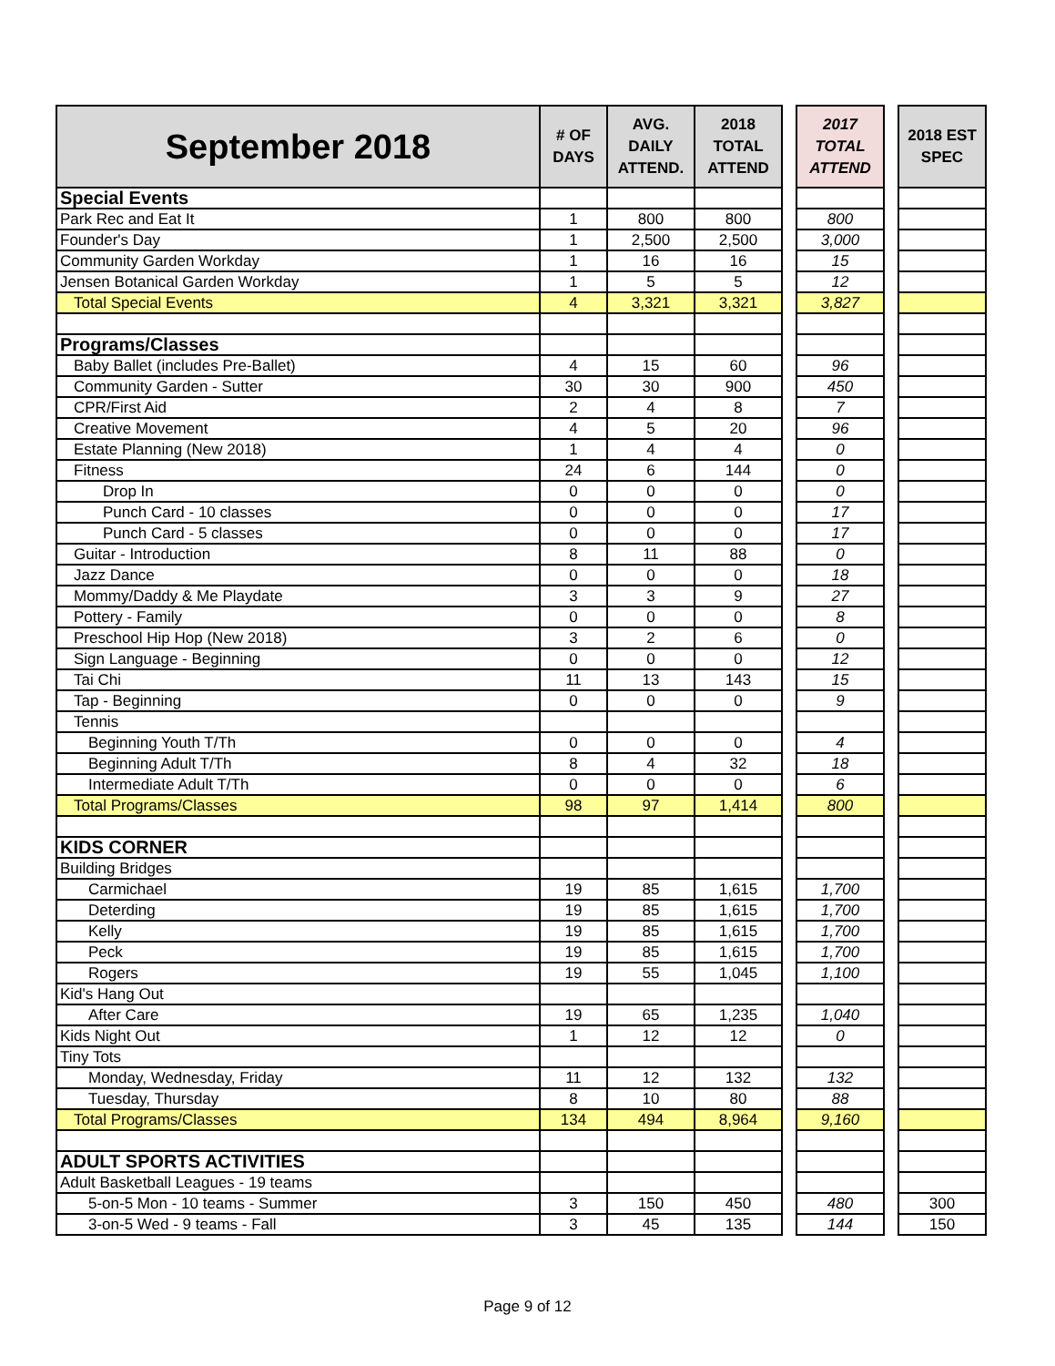| September 2018 | # OF DAYS | AVG. DAILY ATTEND. | 2018 TOTAL ATTEND | | 2017 TOTAL ATTEND | | 2018 EST SPEC |
| Special Events | | | | | | | |
| Park Rec and Eat It | 1 | 800 | 800 | | 800 | | |
| Founder's Day | 1 | 2,500 | 2,500 | | 3,000 | | |
| Community Garden Workday | 1 | 16 | 16 | | 15 | | |
| Jensen Botanical Garden Workday | 1 | 5 | 5 | | 12 | | |
| Total Special Events | 4 | 3,321 | 3,321 | | 3,827 | | |
| Programs/Classes | | | | | | | |
| Baby Ballet (includes Pre-Ballet) | 4 | 15 | 60 | | 96 | | |
| Community Garden - Sutter | 30 | 30 | 900 | | 450 | | |
| CPR/First Aid | 2 | 4 | 8 | | 7 | | |
| Creative Movement | 4 | 5 | 20 | | 96 | | |
| Estate Planning (New 2018) | 1 | 4 | 4 | | 0 | | |
| Fitness | 24 | 6 | 144 | | 0 | | |
| Drop In | 0 | 0 | 0 | | 0 | | |
| Punch Card - 10 classes | 0 | 0 | 0 | | 17 | | |
| Punch Card - 5 classes | 0 | 0 | 0 | | 17 | | |
| Guitar - Introduction | 8 | 11 | 88 | | 0 | | |
| Jazz Dance | 0 | 0 | 0 | | 18 | | |
| Mommy/Daddy & Me Playdate | 3 | 3 | 9 | | 27 | | |
| Pottery - Family | 0 | 0 | 0 | | 8 | | |
| Preschool Hip Hop (New 2018) | 3 | 2 | 6 | | 0 | | |
| Sign Language - Beginning | 0 | 0 | 0 | | 12 | | |
| Tai Chi | 11 | 13 | 143 | | 15 | | |
| Tap - Beginning | 0 | 0 | 0 | | 9 | | |
| Tennis | | | | | | | |
| Beginning Youth T/Th | 0 | 0 | 0 | | 4 | | |
| Beginning Adult T/Th | 8 | 4 | 32 | | 18 | | |
| Intermediate Adult T/Th | 0 | 0 | 0 | | 6 | | |
| Total Programs/Classes | 98 | 97 | 1,414 | | 800 | | |
| KIDS CORNER | | | | | | | |
| Building Bridges | | | | | | | |
| Carmichael | 19 | 85 | 1,615 | | 1,700 | | |
| Deterding | 19 | 85 | 1,615 | | 1,700 | | |
| Kelly | 19 | 85 | 1,615 | | 1,700 | | |
| Peck | 19 | 85 | 1,615 | | 1,700 | | |
| Rogers | 19 | 55 | 1,045 | | 1,100 | | |
| Kid's Hang Out | | | | | | | |
| After Care | 19 | 65 | 1,235 | | 1,040 | | |
| Kids Night Out | 1 | 12 | 12 | | 0 | | |
| Tiny Tots | | | | | | | |
| Monday, Wednesday, Friday | 11 | 12 | 132 | | 132 | | |
| Tuesday, Thursday | 8 | 10 | 80 | | 88 | | |
| Total Programs/Classes | 134 | 494 | 8,964 | | 9,160 | | |
| ADULT SPORTS ACTIVITIES | | | | | | | |
| Adult Basketball Leagues - 19 teams | | | | | | | |
| 5-on-5 Mon - 10 teams - Summer | 3 | 150 | 450 | | 480 | | 300 |
| 3-on-5 Wed - 9 teams - Fall | 3 | 45 | 135 | | 144 | | 150 |
Page 9 of 12